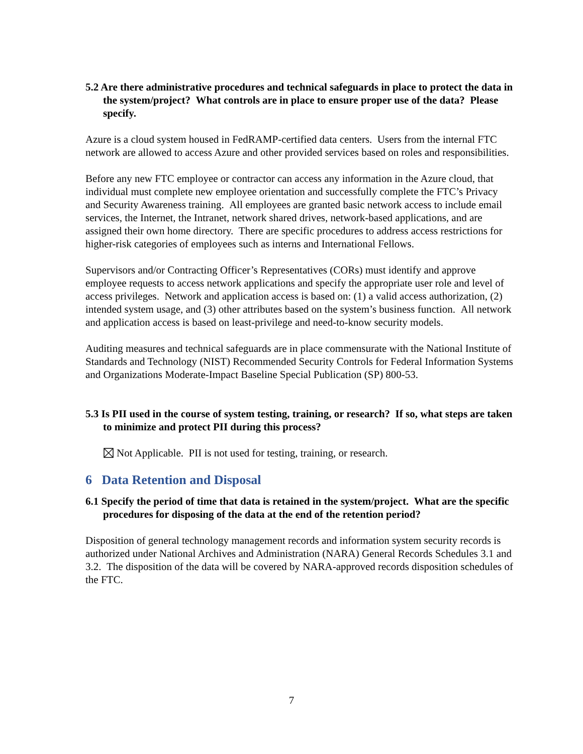5.2 Are there administrative procedures and technical safeguards in place to protect the data in the system/project? What controls are in place to ensure proper use of the data? Please specify.
Azure is a cloud system housed in FedRAMP-certified data centers. Users from the internal FTC network are allowed to access Azure and other provided services based on roles and responsibilities.
Before any new FTC employee or contractor can access any information in the Azure cloud, that individual must complete new employee orientation and successfully complete the FTC’s Privacy and Security Awareness training. All employees are granted basic network access to include email services, the Internet, the Intranet, network shared drives, network-based applications, and are assigned their own home directory. There are specific procedures to address access restrictions for higher-risk categories of employees such as interns and International Fellows.
Supervisors and/or Contracting Officer’s Representatives (CORs) must identify and approve employee requests to access network applications and specify the appropriate user role and level of access privileges. Network and application access is based on: (1) a valid access authorization, (2) intended system usage, and (3) other attributes based on the system’s business function. All network and application access is based on least-privilege and need-to-know security models.
Auditing measures and technical safeguards are in place commensurate with the National Institute of Standards and Technology (NIST) Recommended Security Controls for Federal Information Systems and Organizations Moderate-Impact Baseline Special Publication (SP) 800-53.
5.3 Is PII used in the course of system testing, training, or research? If so, what steps are taken to minimize and protect PII during this process?
Not Applicable. PII is not used for testing, training, or research.
6 Data Retention and Disposal
6.1 Specify the period of time that data is retained in the system/project. What are the specific procedures for disposing of the data at the end of the retention period?
Disposition of general technology management records and information system security records is authorized under National Archives and Administration (NARA) General Records Schedules 3.1 and 3.2. The disposition of the data will be covered by NARA-approved records disposition schedules of the FTC.
7